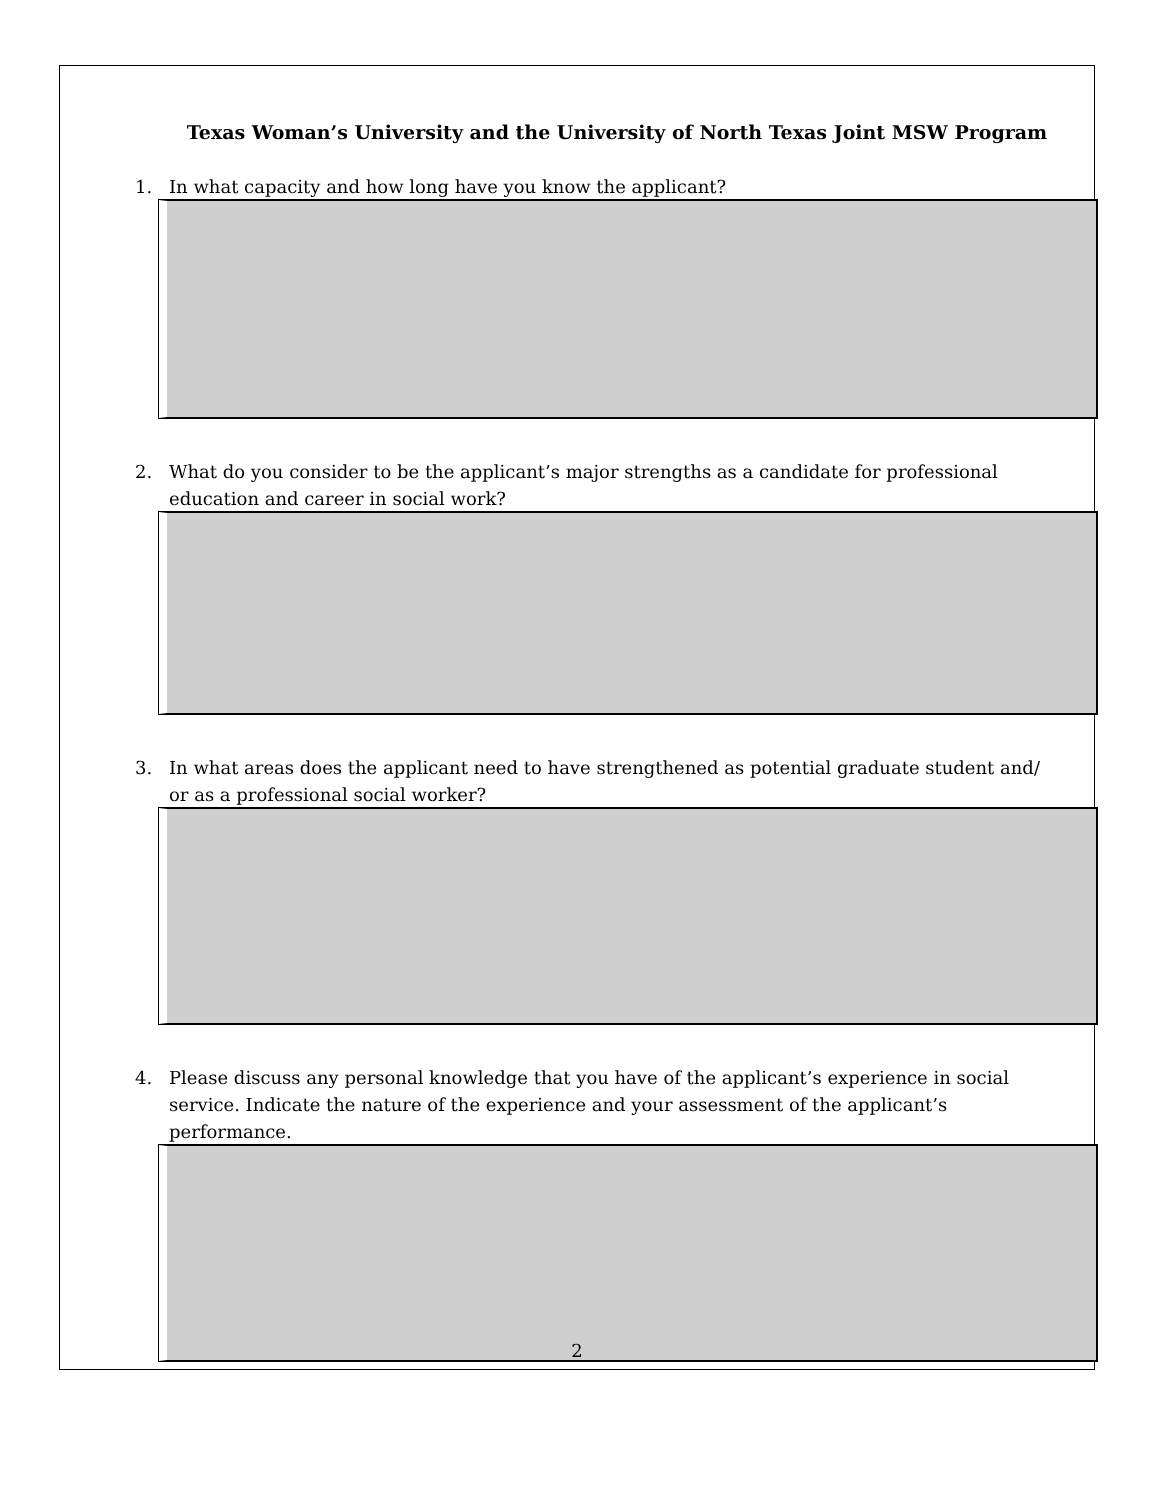Texas Woman’s University and the University of North Texas Joint MSW Program
1. In what capacity and how long have you know the applicant?
2. What do you consider to be the applicant’s major strengths as a candidate for professional education and career in social work?
3. In what areas does the applicant need to have strengthened as potential graduate student and/ or as a professional social worker?
4. Please discuss any personal knowledge that you have of the applicant’s experience in social service. Indicate the nature of the experience and your assessment of the applicant’s performance.
2